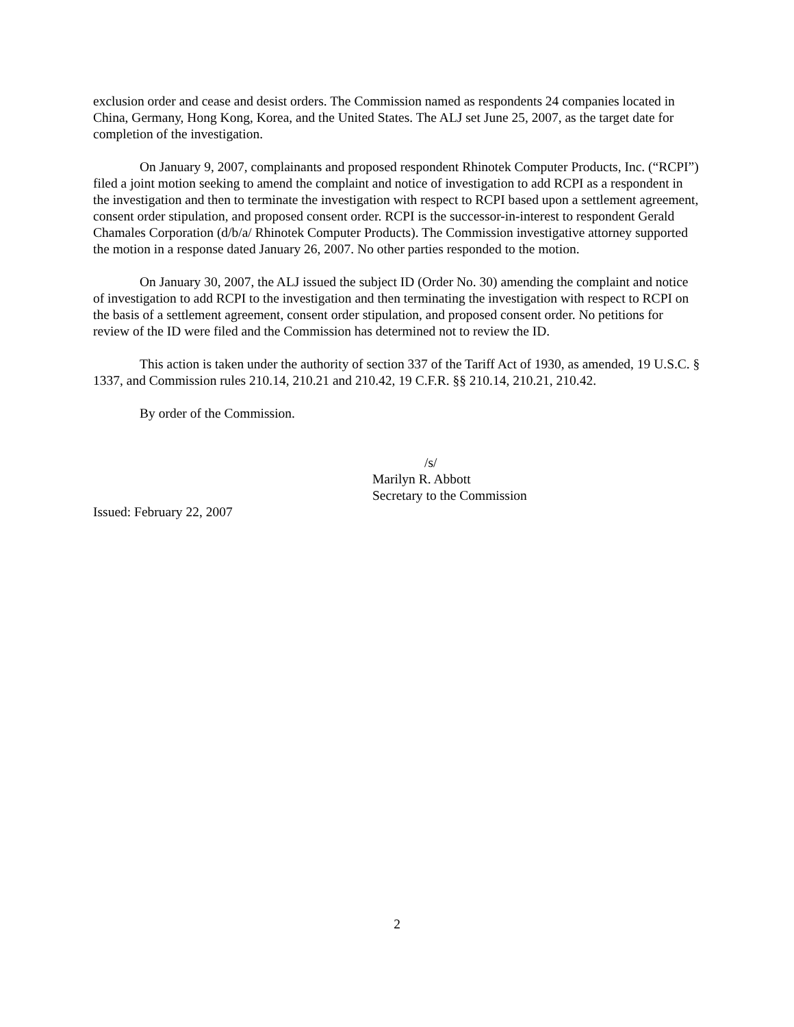exclusion order and cease and desist orders. The Commission named as respondents 24 companies located in China, Germany, Hong Kong, Korea, and the United States. The ALJ set June 25, 2007, as the target date for completion of the investigation.
On January 9, 2007, complainants and proposed respondent Rhinotek Computer Products, Inc. (“RCPI”) filed a joint motion seeking to amend the complaint and notice of investigation to add RCPI as a respondent in the investigation and then to terminate the investigation with respect to RCPI based upon a settlement agreement, consent order stipulation, and proposed consent order. RCPI is the successor-in-interest to respondent Gerald Chamales Corporation (d/b/a/ Rhinotek Computer Products). The Commission investigative attorney supported the motion in a response dated January 26, 2007. No other parties responded to the motion.
On January 30, 2007, the ALJ issued the subject ID (Order No. 30) amending the complaint and notice of investigation to add RCPI to the investigation and then terminating the investigation with respect to RCPI on the basis of a settlement agreement, consent order stipulation, and proposed consent order. No petitions for review of the ID were filed and the Commission has determined not to review the ID.
This action is taken under the authority of section 337 of the Tariff Act of 1930, as amended, 19 U.S.C. § 1337, and Commission rules 210.14, 210.21 and 210.42, 19 C.F.R. §§ 210.14, 210.21, 210.42.
By order of the Commission.
/s/
Marilyn R. Abbott
Secretary to the Commission
Issued: February 22, 2007
2